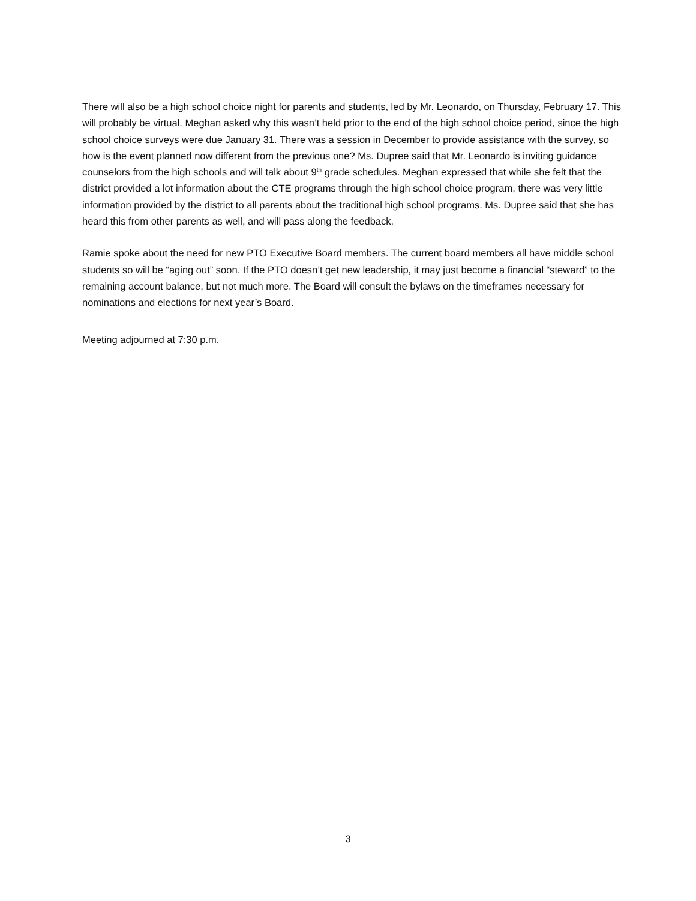There will also be a high school choice night for parents and students, led by Mr. Leonardo, on Thursday, February 17. This will probably be virtual. Meghan asked why this wasn’t held prior to the end of the high school choice period, since the high school choice surveys were due January 31. There was a session in December to provide assistance with the survey, so how is the event planned now different from the previous one? Ms. Dupree said that Mr. Leonardo is inviting guidance counselors from the high schools and will talk about 9<sup>th</sup> grade schedules. Meghan expressed that while she felt that the district provided a lot information about the CTE programs through the high school choice program, there was very little information provided by the district to all parents about the traditional high school programs. Ms. Dupree said that she has heard this from other parents as well, and will pass along the feedback.
Ramie spoke about the need for new PTO Executive Board members. The current board members all have middle school students so will be “aging out” soon. If the PTO doesn’t get new leadership, it may just become a financial “steward” to the remaining account balance, but not much more. The Board will consult the bylaws on the timeframes necessary for nominations and elections for next year’s Board.
Meeting adjourned at 7:30 p.m.
3